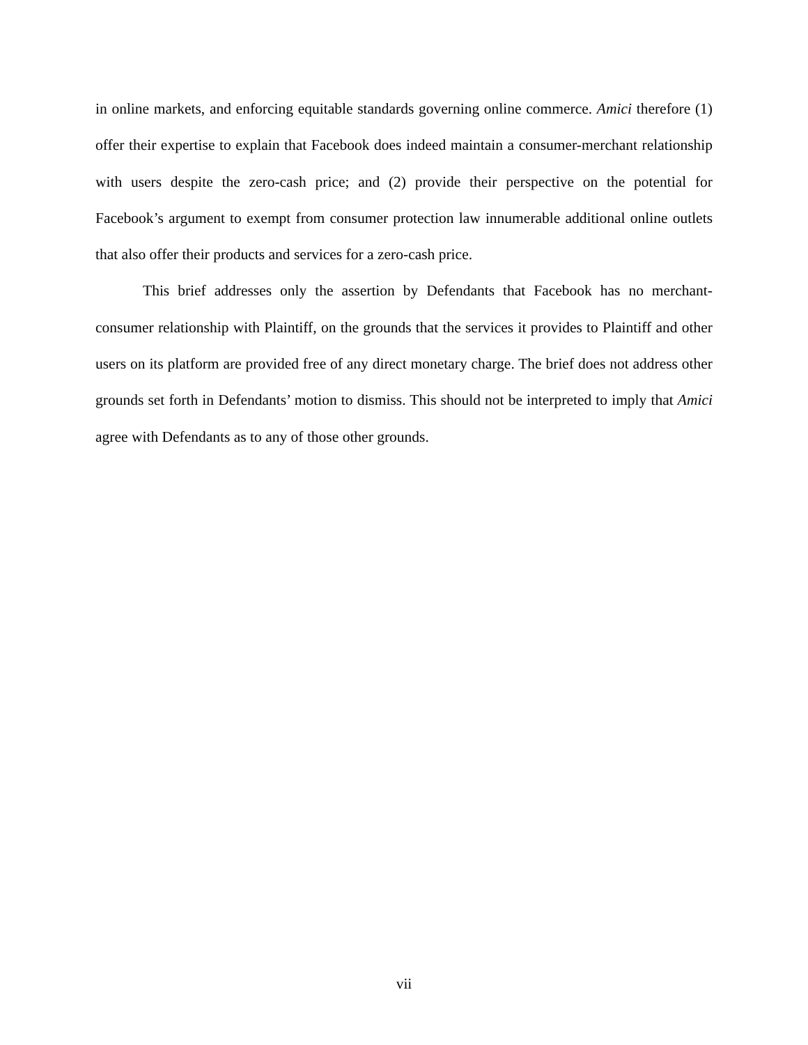in online markets, and enforcing equitable standards governing online commerce. Amici therefore (1) offer their expertise to explain that Facebook does indeed maintain a consumer-merchant relationship with users despite the zero-cash price; and (2) provide their perspective on the potential for Facebook’s argument to exempt from consumer protection law innumerable additional online outlets that also offer their products and services for a zero-cash price.
This brief addresses only the assertion by Defendants that Facebook has no merchant-consumer relationship with Plaintiff, on the grounds that the services it provides to Plaintiff and other users on its platform are provided free of any direct monetary charge. The brief does not address other grounds set forth in Defendants’ motion to dismiss. This should not be interpreted to imply that Amici agree with Defendants as to any of those other grounds.
vii